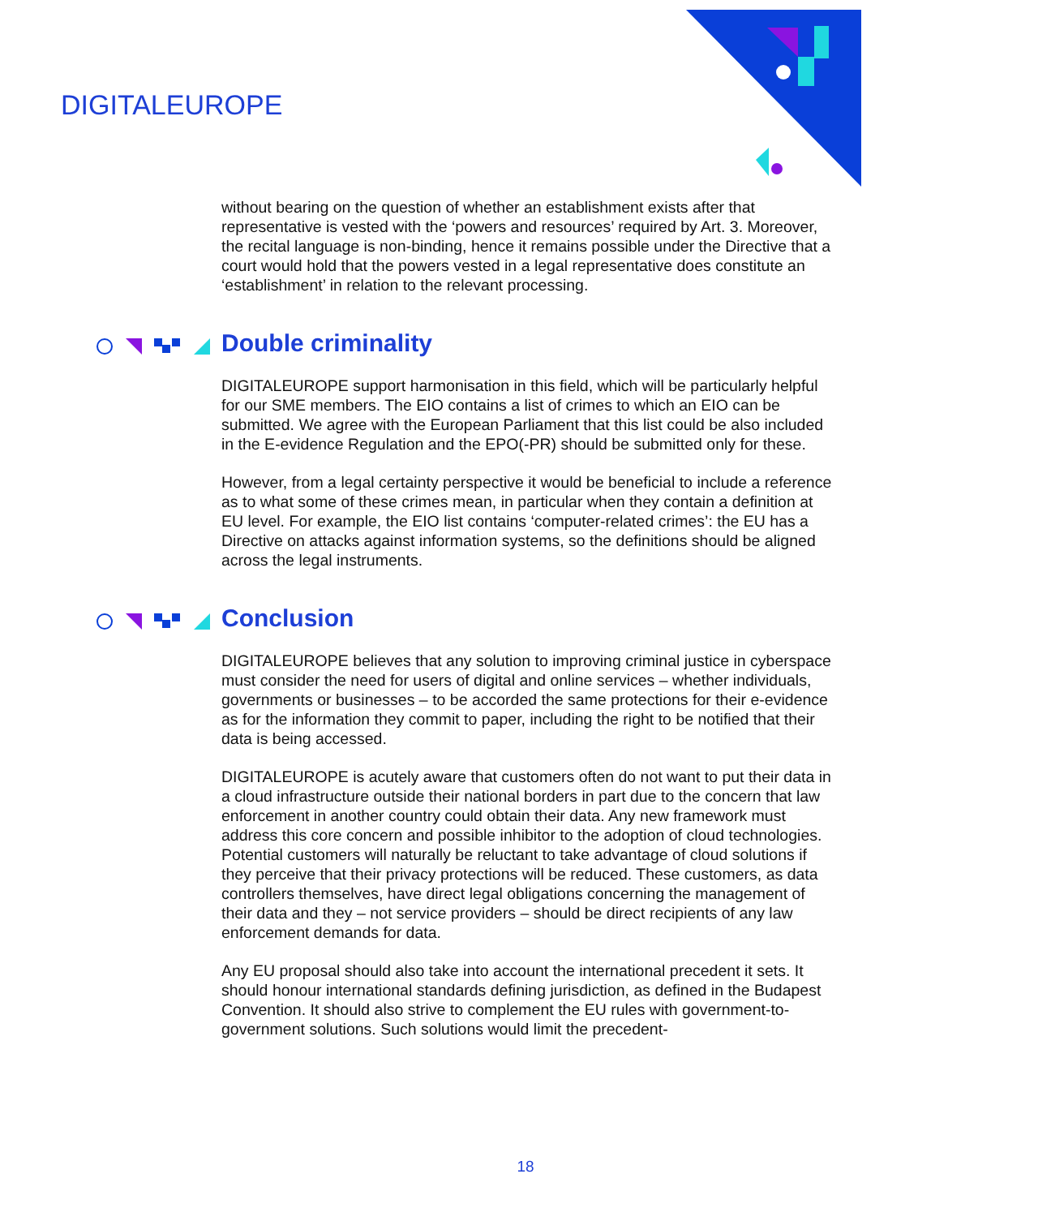DIGITALEUROPE
without bearing on the question of whether an establishment exists after that representative is vested with the ‘powers and resources’ required by Art. 3. Moreover, the recital language is non-binding, hence it remains possible under the Directive that a court would hold that the powers vested in a legal representative does constitute an ‘establishment’ in relation to the relevant processing.
Double criminality
DIGITALEUROPE support harmonisation in this field, which will be particularly helpful for our SME members. The EIO contains a list of crimes to which an EIO can be submitted. We agree with the European Parliament that this list could be also included in the E-evidence Regulation and the EPO(-PR) should be submitted only for these.
However, from a legal certainty perspective it would be beneficial to include a reference as to what some of these crimes mean, in particular when they contain a definition at EU level. For example, the EIO list contains ‘computer-related crimes’: the EU has a Directive on attacks against information systems, so the definitions should be aligned across the legal instruments.
Conclusion
DIGITALEUROPE believes that any solution to improving criminal justice in cyberspace must consider the need for users of digital and online services – whether individuals, governments or businesses – to be accorded the same protections for their e-evidence as for the information they commit to paper, including the right to be notified that their data is being accessed.
DIGITALEUROPE is acutely aware that customers often do not want to put their data in a cloud infrastructure outside their national borders in part due to the concern that law enforcement in another country could obtain their data. Any new framework must address this core concern and possible inhibitor to the adoption of cloud technologies. Potential customers will naturally be reluctant to take advantage of cloud solutions if they perceive that their privacy protections will be reduced. These customers, as data controllers themselves, have direct legal obligations concerning the management of their data and they – not service providers – should be direct recipients of any law enforcement demands for data.
Any EU proposal should also take into account the international precedent it sets. It should honour international standards defining jurisdiction, as defined in the Budapest Convention. It should also strive to complement the EU rules with government-to-government solutions. Such solutions would limit the precedent-
18